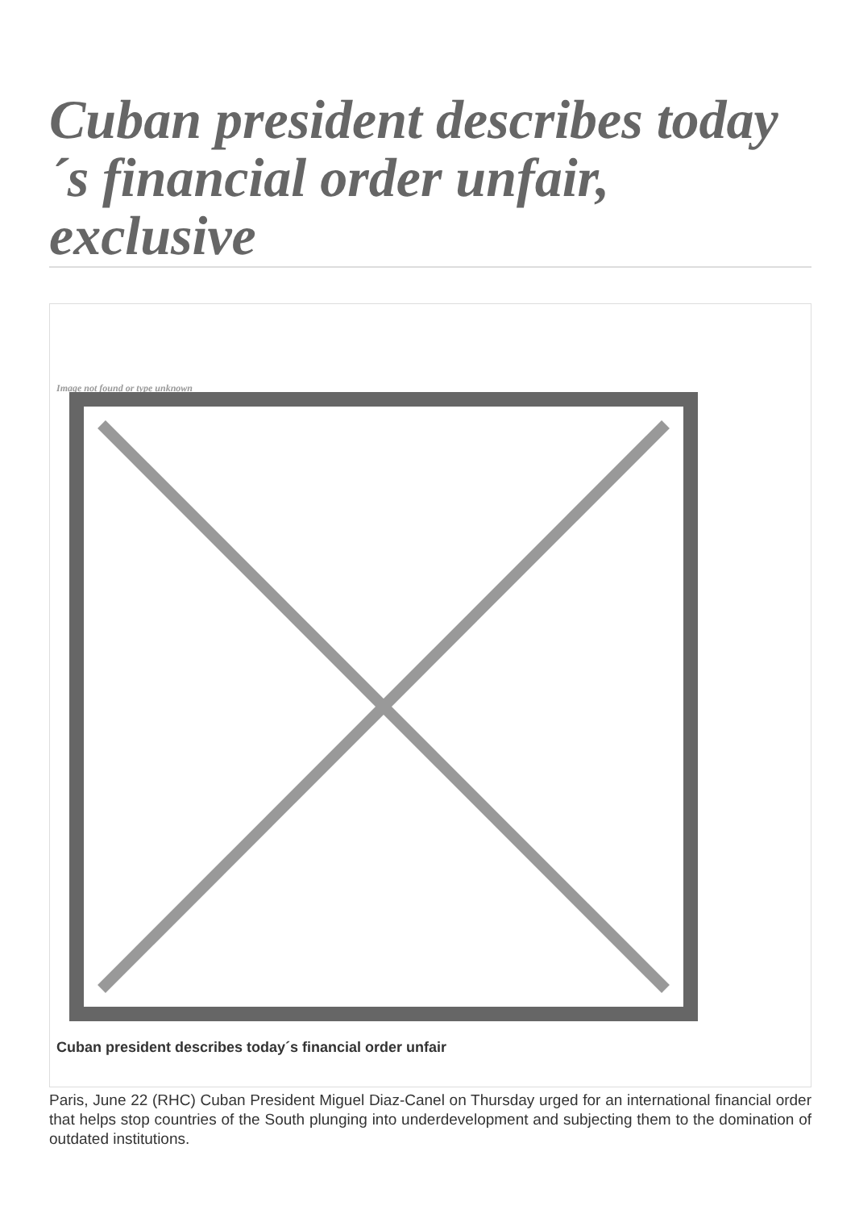Cuban president describes today´s financial order unfair, exclusive
Image not found or type unknown
Cuban president describes today´s financial order unfair
Paris, June 22 (RHC) Cuban President Miguel Diaz-Canel on Thursday urged for an international financial order that helps stop countries of the South plunging into underdevelopment and subjecting them to the domination of outdated institutions.